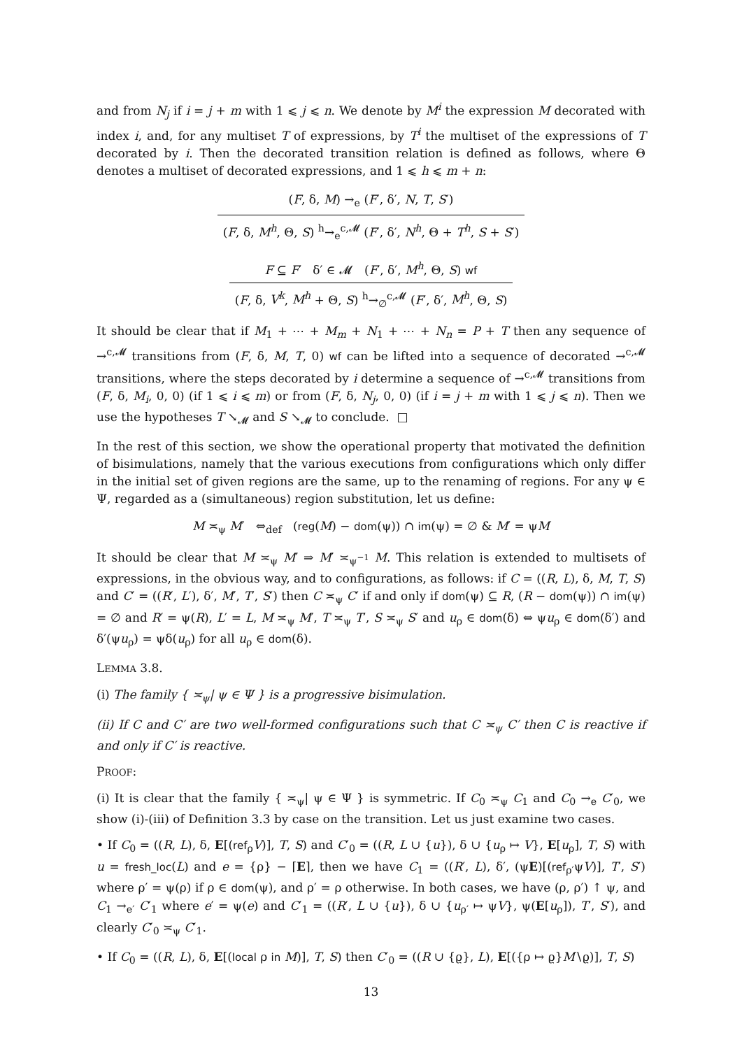and from N<sub>j</sub> if i = j + m with 1 ⩽ j ⩽ n. We denote by M<sup>i</sup> the expression M decorated with index i, and, for any multiset T of expressions, by T<sup>i</sup> the multiset of the expressions of T decorated by i. Then the decorated transition relation is defined as follows, where Θ denotes a multiset of decorated expressions, and 1 ⩽ h ⩽ m + n:
(F, δ, M) →<sub>e</sub> (F′, δ′, N, T, S′)
(F, δ, M<sup>h</sup>, Θ, S) <sup>h</sup>→<sub>e</sub><sup>c,𝓜</sup> (F′, δ′, N<sup>h</sup>, Θ + T<sup>h</sup>, S + S′)
F ⊆ F′ δ′ ∈ 𝓜 (F′, δ′, M<sup>h</sup>, Θ, S) wf
(F, δ, V<sup>k</sup>, M<sup>h</sup> + Θ, S) <sup>h</sup>→<sub>∅</sub><sup>c,𝓜</sup> (F′, δ′, M<sup>h</sup>, Θ, S)
It should be clear that if M<sub>1</sub> + ⋯ + M<sub>m</sub> + N<sub>1</sub> + ⋯ + N<sub>n</sub> = P + T then any sequence of →<sup>c,𝓜</sup> transitions from (F, δ, M, T, 0) wf can be lifted into a sequence of decorated →<sup>c,𝓜</sup> transitions, where the steps decorated by i determine a sequence of →<sup>c,𝓜</sup> transitions from (F, δ, M<sub>i</sub>, 0, 0) (if 1 ⩽ i ⩽ m) or from (F, δ, N<sub>j</sub>, 0, 0) (if i = j + m with 1 ⩽ j ⩽ n). Then we use the hypotheses T ↘<sub>𝓜</sub> and S ↘<sub>𝓜</sub> to conclude. □
In the rest of this section, we show the operational property that motivated the definition of bisimulations, namely that the various executions from configurations which only differ in the initial set of given regions are the same, up to the renaming of regions. For any ψ ∈ Ψ, regarded as a (simultaneous) region substitution, let us define:
M ≍<sub>ψ</sub> M′ ⇔<sub>def</sub> (reg(M) − dom(ψ)) ∩ im(ψ) = ∅ & M′ = ψM
It should be clear that M ≍<sub>ψ</sub> M′ ⇒ M′ ≍<sub>ψ<sup>−1</sup></sub> M. This relation is extended to multisets of expressions, in the obvious way, and to configurations, as follows: if C = ((R, L), δ, M, T, S) and C′ = ((R′, L′), δ′, M′, T′, S′) then C ≍<sub>ψ</sub> C′ if and only if dom(ψ) ⊆ R, (R − dom(ψ)) ∩ im(ψ) = ∅ and R′ = ψ(R), L′ = L, M ≍<sub>ψ</sub> M′, T ≍<sub>ψ</sub> T′, S ≍<sub>ψ</sub> S′ and u<sub>ρ</sub> ∈ dom(δ) ⇔ ψu<sub>ρ</sub> ∈ dom(δ′) and δ′(ψu<sub>ρ</sub>) = ψδ(u<sub>ρ</sub>) for all u<sub>ρ</sub> ∈ dom(δ).
LEMMA 3.8.
(i) The family { ≍<sub>ψ</sub>| ψ ∈ Ψ } is a progressive bisimulation.
(ii) If C and C′ are two well-formed configurations such that C ≍<sub>ψ</sub> C′ then C is reactive if and only if C′ is reactive.
PROOF:
(i) It is clear that the family { ≍<sub>ψ</sub>| ψ ∈ Ψ } is symmetric. If C<sub>0</sub> ≍<sub>ψ</sub> C<sub>1</sub> and C<sub>0</sub> →<sub>e</sub> C′<sub>0</sub>, we show (i)-(iii) of Definition 3.3 by case on the transition. Let us just examine two cases.
• If C<sub>0</sub> = ((R, L), δ, E[(ref<sub>ρ</sub>V)], T, S) and C′<sub>0</sub> = ((R, L ∪ {u}), δ ∪ {u<sub>ρ</sub> ↦ V}, E[u<sub>ρ</sub>], T, S) with u = fresh_loc(L) and e = {ρ} − ⌈E⌉, then we have C<sub>1</sub> = ((R′, L), δ′, (ψE)[(ref<sub>ρ′</sub>ψV)], T′, S′) where ρ′ = ψ(ρ) if ρ ∈ dom(ψ), and ρ′ = ρ otherwise. In both cases, we have (ρ, ρ′) ↑ ψ, and C<sub>1</sub> →<sub>e′</sub> C′<sub>1</sub> where e′ = ψ(e) and C′<sub>1</sub> = ((R′, L ∪ {u}), δ ∪ {u<sub>ρ′</sub> ↦ ψV}, ψ(E[u<sub>ρ</sub>]), T′, S′), and clearly C′<sub>0</sub> ≍<sub>ψ</sub> C′<sub>1</sub>.
• If C<sub>0</sub> = ((R, L), δ, E[(local ρ in M)], T, S) then C′<sub>0</sub> = ((R ∪ {ϱ}, L), E[({ρ ↦ ϱ}M∖ϱ)], T, S)
13